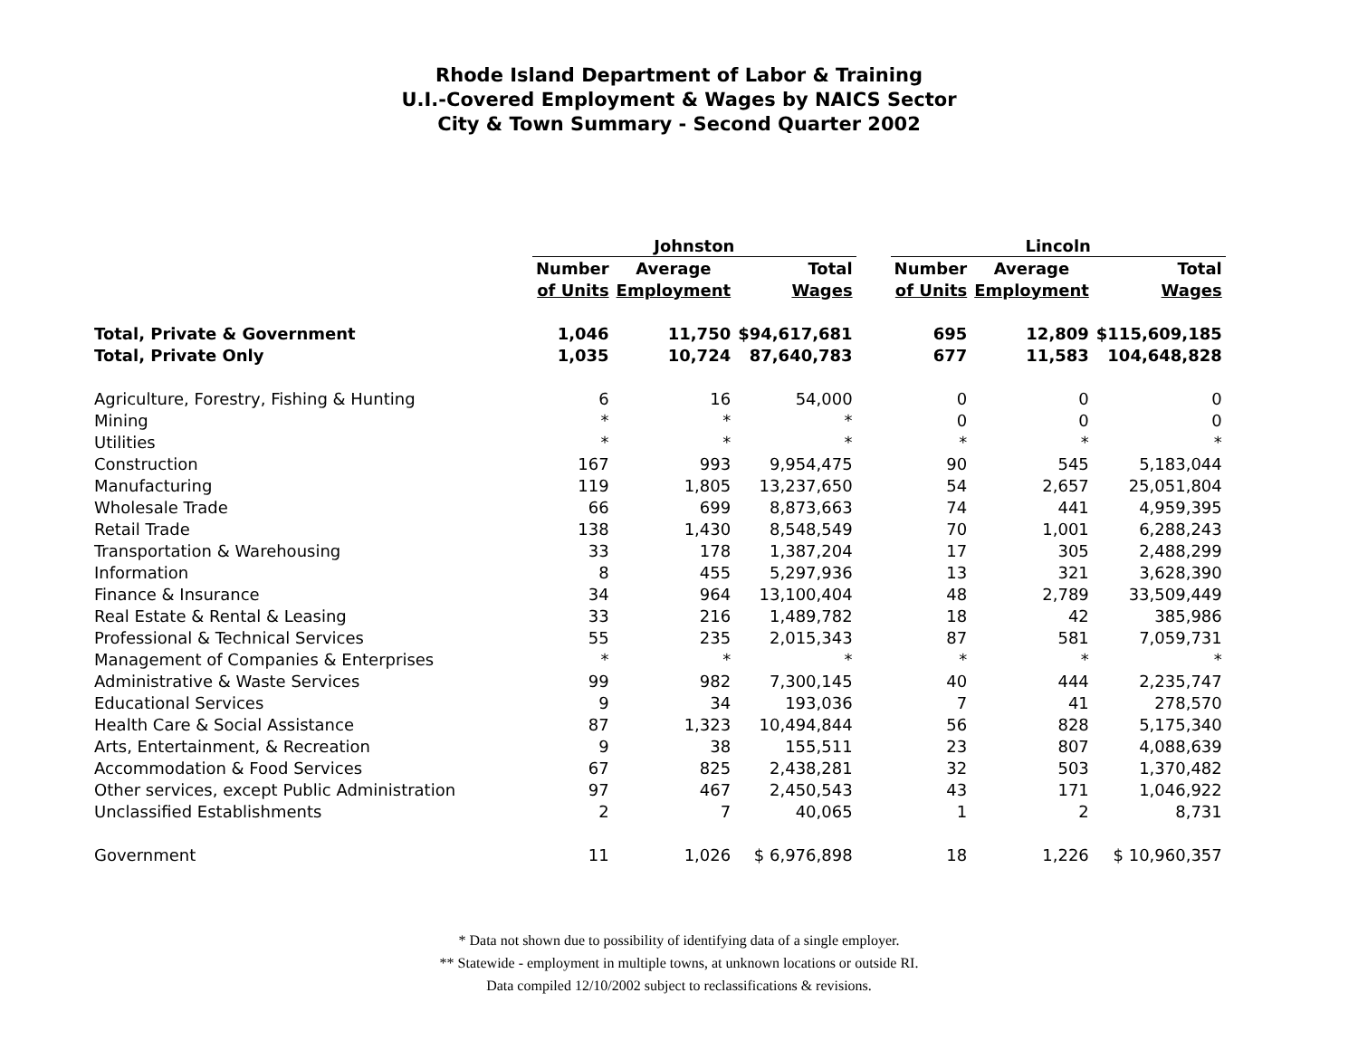Rhode Island Department of Labor & Training
U.I.-Covered Employment & Wages by NAICS Sector
City & Town Summary - Second Quarter 2002
| | Johnston | | | | Lincoln | | |
| --- | --- | --- | --- | --- | --- | --- | --- |
| | Number | Average | Total | | Number | Average | Total |
| | of Units | Employment | Wages | | of Units | Employment | Wages |
| Total, Private & Government | 1,046 | 11,750 | $94,617,681 | | 695 | 12,809 | $115,609,185 |
| Total, Private Only | 1,035 | 10,724 | 87,640,783 | | 677 | 11,583 | 104,648,828 |
| Agriculture, Forestry, Fishing & Hunting | 6 | 16 | 54,000 | | 0 | 0 | 0 |
| Mining | * | * | * | | 0 | 0 | 0 |
| Utilities | * | * | * | | * | * | * |
| Construction | 167 | 993 | 9,954,475 | | 90 | 545 | 5,183,044 |
| Manufacturing | 119 | 1,805 | 13,237,650 | | 54 | 2,657 | 25,051,804 |
| Wholesale Trade | 66 | 699 | 8,873,663 | | 74 | 441 | 4,959,395 |
| Retail Trade | 138 | 1,430 | 8,548,549 | | 70 | 1,001 | 6,288,243 |
| Transportation & Warehousing | 33 | 178 | 1,387,204 | | 17 | 305 | 2,488,299 |
| Information | 8 | 455 | 5,297,936 | | 13 | 321 | 3,628,390 |
| Finance & Insurance | 34 | 964 | 13,100,404 | | 48 | 2,789 | 33,509,449 |
| Real Estate & Rental & Leasing | 33 | 216 | 1,489,782 | | 18 | 42 | 385,986 |
| Professional & Technical Services | 55 | 235 | 2,015,343 | | 87 | 581 | 7,059,731 |
| Management of Companies & Enterprises | * | * | * | | * | * | * |
| Administrative & Waste Services | 99 | 982 | 7,300,145 | | 40 | 444 | 2,235,747 |
| Educational Services | 9 | 34 | 193,036 | | 7 | 41 | 278,570 |
| Health Care & Social Assistance | 87 | 1,323 | 10,494,844 | | 56 | 828 | 5,175,340 |
| Arts, Entertainment, & Recreation | 9 | 38 | 155,511 | | 23 | 807 | 4,088,639 |
| Accommodation & Food Services | 67 | 825 | 2,438,281 | | 32 | 503 | 1,370,482 |
| Other services, except Public Administration | 97 | 467 | 2,450,543 | | 43 | 171 | 1,046,922 |
| Unclassified Establishments | 2 | 7 | 40,065 | | 1 | 2 | 8,731 |
| Government | 11 | 1,026 | $ 6,976,898 | | 18 | 1,226 | $ 10,960,357 |
* Data not shown due to possibility of identifying data of a single employer.
** Statewide - employment in multiple towns, at unknown locations or outside RI.
Data compiled 12/10/2002 subject to reclassifications & revisions.